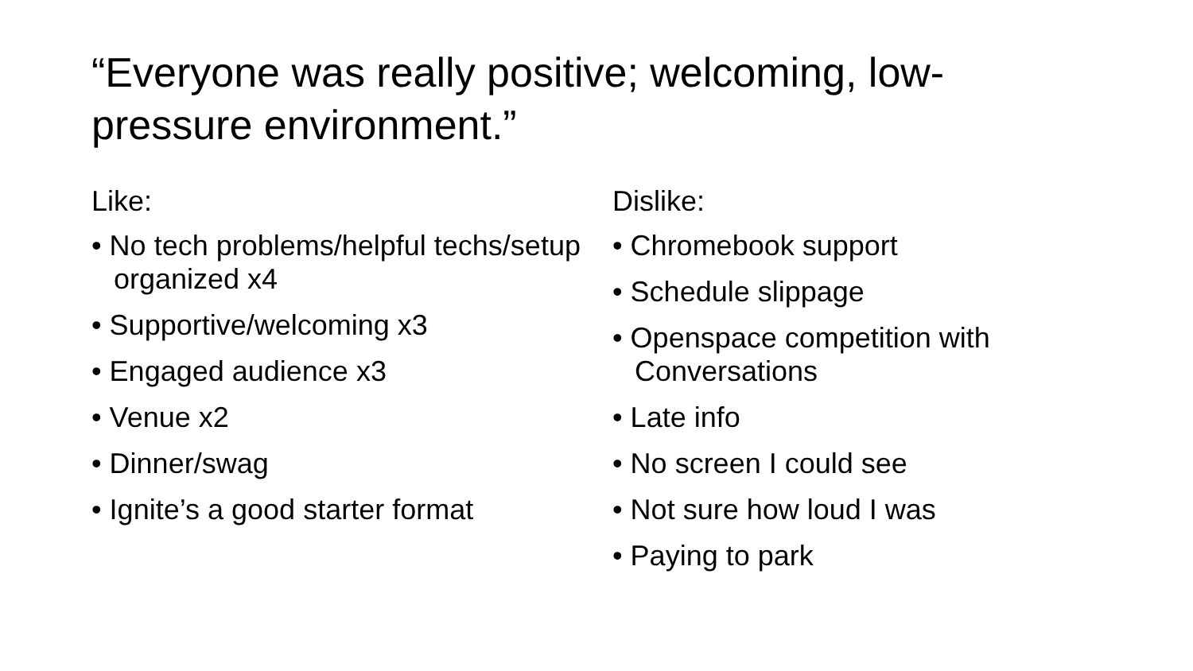“Everyone was really positive; welcoming, low-pressure environment.”
Like:
• No tech problems/helpful techs/setup organized x4
• Supportive/welcoming x3
• Engaged audience x3
• Venue x2
• Dinner/swag
• Ignite’s a good starter format
Dislike:
• Chromebook support
• Schedule slippage
• Openspace competition with Conversations
• Late info
• No screen I could see
• Not sure how loud I was
• Paying to park